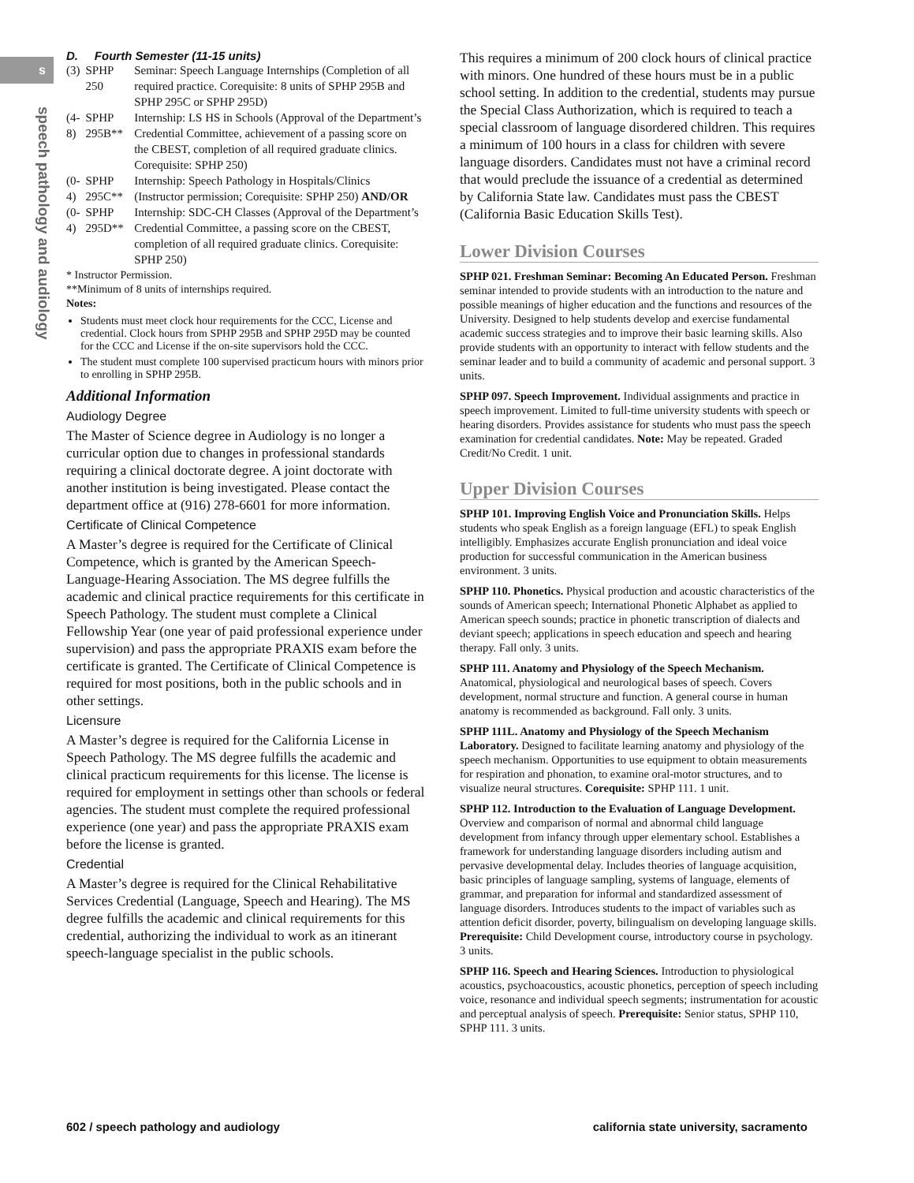s
speech pathology and audiology
D. Fourth Semester (11-15 units)
| (3) | SPHP 250 | Seminar: Speech Language Internships (Completion of all required practice. Corequisite: 8 units of SPHP 295B and SPHP 295C or SPHP 295D) |
| (4-8) | SPHP 295B** | Internship: LS HS in Schools (Approval of the Department’s Credential Committee, achievement of a passing score on the CBEST, completion of all required graduate clinics. Corequisite: SPHP 250) |
| (0-4) | SPHP 295C** | Internship: Speech Pathology in Hospitals/Clinics (Instructor permission; Corequisite: SPHP 250) AND/OR |
| (0-4) | SPHP 295D** | Internship: SDC-CH Classes (Approval of the Department’s Credential Committee, a passing score on the CBEST, completion of all required graduate clinics. Corequisite: SPHP 250) |
* Instructor Permission.
**Minimum of 8 units of internships required.
Notes:
Students must meet clock hour requirements for the CCC, License and credential. Clock hours from SPHP 295B and SPHP 295D may be counted for the CCC and License if the on-site supervisors hold the CCC.
The student must complete 100 supervised practicum hours with minors prior to enrolling in SPHP 295B.
Additional Information
Audiology Degree
The Master of Science degree in Audiology is no longer a curricular option due to changes in professional standards requiring a clinical doctorate degree. A joint doctorate with another institution is being investigated. Please contact the department office at (916) 278-6601 for more information.
Certificate of Clinical Competence
A Master’s degree is required for the Certificate of Clinical Competence, which is granted by the American Speech-Language-Hearing Association. The MS degree fulfills the academic and clinical practice requirements for this certificate in Speech Pathology. The student must complete a Clinical Fellowship Year (one year of paid professional experience under supervision) and pass the appropriate PRAXIS exam before the certificate is granted. The Certificate of Clinical Competence is required for most positions, both in the public schools and in other settings.
Licensure
A Master’s degree is required for the California License in Speech Pathology. The MS degree fulfills the academic and clinical practicum requirements for this license. The license is required for employment in settings other than schools or federal agencies. The student must complete the required professional experience (one year) and pass the appropriate PRAXIS exam before the license is granted.
Credential
A Master’s degree is required for the Clinical Rehabilitative Services Credential (Language, Speech and Hearing). The MS degree fulfills the academic and clinical requirements for this credential, authorizing the individual to work as an itinerant speech-language specialist in the public schools.
This requires a minimum of 200 clock hours of clinical practice with minors. One hundred of these hours must be in a public school setting. In addition to the credential, students may pursue the Special Class Authorization, which is required to teach a special classroom of language disordered children. This requires a minimum of 100 hours in a class for children with severe language disorders. Candidates must not have a criminal record that would preclude the issuance of a credential as determined by California State law. Candidates must pass the CBEST (California Basic Education Skills Test).
Lower Division Courses
SPHP 021. Freshman Seminar: Becoming An Educated Person. Freshman seminar intended to provide students with an introduction to the nature and possible meanings of higher education and the functions and resources of the University. Designed to help students develop and exercise fundamental academic success strategies and to improve their basic learning skills. Also provide students with an opportunity to interact with fellow students and the seminar leader and to build a community of academic and personal support. 3 units.
SPHP 097. Speech Improvement. Individual assignments and practice in speech improvement. Limited to full-time university students with speech or hearing disorders. Provides assistance for students who must pass the speech examination for credential candidates. Note: May be repeated. Graded Credit/No Credit. 1 unit.
Upper Division Courses
SPHP 101. Improving English Voice and Pronunciation Skills. Helps students who speak English as a foreign language (EFL) to speak English intelligibly. Emphasizes accurate English pronunciation and ideal voice production for successful communication in the American business environment. 3 units.
SPHP 110. Phonetics. Physical production and acoustic characteristics of the sounds of American speech; International Phonetic Alphabet as applied to American speech sounds; practice in phonetic transcription of dialects and deviant speech; applications in speech education and speech and hearing therapy. Fall only. 3 units.
SPHP 111. Anatomy and Physiology of the Speech Mechanism. Anatomical, physiological and neurological bases of speech. Covers development, normal structure and function. A general course in human anatomy is recommended as background. Fall only. 3 units.
SPHP 111L. Anatomy and Physiology of the Speech Mechanism Laboratory. Designed to facilitate learning anatomy and physiology of the speech mechanism. Opportunities to use equipment to obtain measurements for respiration and phonation, to examine oral-motor structures, and to visualize neural structures. Corequisite: SPHP 111. 1 unit.
SPHP 112. Introduction to the Evaluation of Language Development. Overview and comparison of normal and abnormal child language development from infancy through upper elementary school. Establishes a framework for understanding language disorders including autism and pervasive developmental delay. Includes theories of language acquisition, basic principles of language sampling, systems of language, elements of grammar, and preparation for informal and standardized assessment of language disorders. Introduces students to the impact of variables such as attention deficit disorder, poverty, bilingualism on developing language skills. Prerequisite: Child Development course, introductory course in psychology. 3 units.
SPHP 116. Speech and Hearing Sciences. Introduction to physiological acoustics, psychoacoustics, acoustic phonetics, perception of speech including voice, resonance and individual speech segments; instrumentation for acoustic and perceptual analysis of speech. Prerequisite: Senior status, SPHP 110, SPHP 111. 3 units.
602 / speech pathology and audiology california state university, sacramento